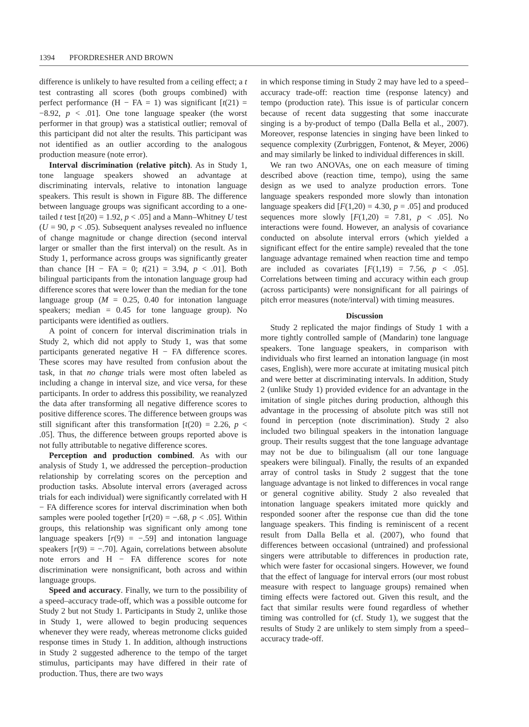1394 PFORDRESHER AND BROWN
difference is unlikely to have resulted from a ceiling effect; a t test contrasting all scores (both groups combined) with perfect performance (H − FA = 1) was significant [t(21) = −8.92, p < .01]. One tone language speaker (the worst performer in that group) was a statistical outlier; removal of this participant did not alter the results. This participant was not identified as an outlier according to the analogous production measure (note error).
Interval discrimination (relative pitch). As in Study 1, tone language speakers showed an advantage at discriminating intervals, relative to intonation language speakers. This result is shown in Figure 8B. The difference between language groups was significant according to a one-tailed t test [t(20) = 1.92, p < .05] and a Mann–Whitney U test (U = 90, p < .05). Subsequent analyses revealed no influence of change magnitude or change direction (second interval larger or smaller than the first interval) on the result. As in Study 1, performance across groups was significantly greater than chance [H − FA = 0; t(21) = 3.94, p < .01]. Both bilingual participants from the intonation language group had difference scores that were lower than the median for the tone language group (M = 0.25, 0.40 for intonation language speakers; median = 0.45 for tone language group). No participants were identified as outliers.
A point of concern for interval discrimination trials in Study 2, which did not apply to Study 1, was that some participants generated negative H − FA difference scores. These scores may have resulted from confusion about the task, in that no change trials were most often labeled as including a change in interval size, and vice versa, for these participants. In order to address this possibility, we reanalyzed the data after transforming all negative difference scores to positive difference scores. The difference between groups was still significant after this transformation [t(20) = 2.26, p < .05]. Thus, the difference between groups reported above is not fully attributable to negative difference scores.
Perception and production combined. As with our analysis of Study 1, we addressed the perception–production relationship by correlating scores on the perception and production tasks. Absolute interval errors (averaged across trials for each individual) were significantly correlated with H − FA difference scores for interval discrimination when both samples were pooled together [r(20) = −.68, p < .05]. Within groups, this relationship was significant only among tone language speakers [r(9) = −.59] and intonation language speakers [r(9) = −.70]. Again, correlations between absolute note errors and H − FA difference scores for note discrimination were nonsignificant, both across and within language groups.
Speed and accuracy. Finally, we turn to the possibility of a speed–accuracy trade-off, which was a possible outcome for Study 2 but not Study 1. Participants in Study 2, unlike those in Study 1, were allowed to begin producing sequences whenever they were ready, whereas metronome clicks guided response times in Study 1. In addition, although instructions in Study 2 suggested adherence to the tempo of the target stimulus, participants may have differed in their rate of production. Thus, there are two ways
in which response timing in Study 2 may have led to a speed–accuracy trade-off: reaction time (response latency) and tempo (production rate). This issue is of particular concern because of recent data suggesting that some inaccurate singing is a by-product of tempo (Dalla Bella et al., 2007). Moreover, response latencies in singing have been linked to sequence complexity (Zurbriggen, Fontenot, & Meyer, 2006) and may similarly be linked to individual differences in skill.
We ran two ANOVAs, one on each measure of timing described above (reaction time, tempo), using the same design as we used to analyze production errors. Tone language speakers responded more slowly than intonation language speakers did [F(1,20) = 4.30, p = .05] and produced sequences more slowly [F(1,20) = 7.81, p < .05]. No interactions were found. However, an analysis of covariance conducted on absolute interval errors (which yielded a significant effect for the entire sample) revealed that the tone language advantage remained when reaction time and tempo are included as covariates [F(1,19) = 7.56, p < .05]. Correlations between timing and accuracy within each group (across participants) were nonsignificant for all pairings of pitch error measures (note/interval) with timing measures.
Discussion
Study 2 replicated the major findings of Study 1 with a more tightly controlled sample of (Mandarin) tone language speakers. Tone language speakers, in comparison with individuals who first learned an intonation language (in most cases, English), were more accurate at imitating musical pitch and were better at discriminating intervals. In addition, Study 2 (unlike Study 1) provided evidence for an advantage in the imitation of single pitches during production, although this advantage in the processing of absolute pitch was still not found in perception (note discrimination). Study 2 also included two bilingual speakers in the intonation language group. Their results suggest that the tone language advantage may not be due to bilingualism (all our tone language speakers were bilingual). Finally, the results of an expanded array of control tasks in Study 2 suggest that the tone language advantage is not linked to differences in vocal range or general cognitive ability. Study 2 also revealed that intonation language speakers imitated more quickly and responded sooner after the response cue than did the tone language speakers. This finding is reminiscent of a recent result from Dalla Bella et al. (2007), who found that differences between occasional (untrained) and professional singers were attributable to differences in production rate, which were faster for occasional singers. However, we found that the effect of language for interval errors (our most robust measure with respect to language groups) remained when timing effects were factored out. Given this result, and the fact that similar results were found regardless of whether timing was controlled for (cf. Study 1), we suggest that the results of Study 2 are unlikely to stem simply from a speed–accuracy trade-off.